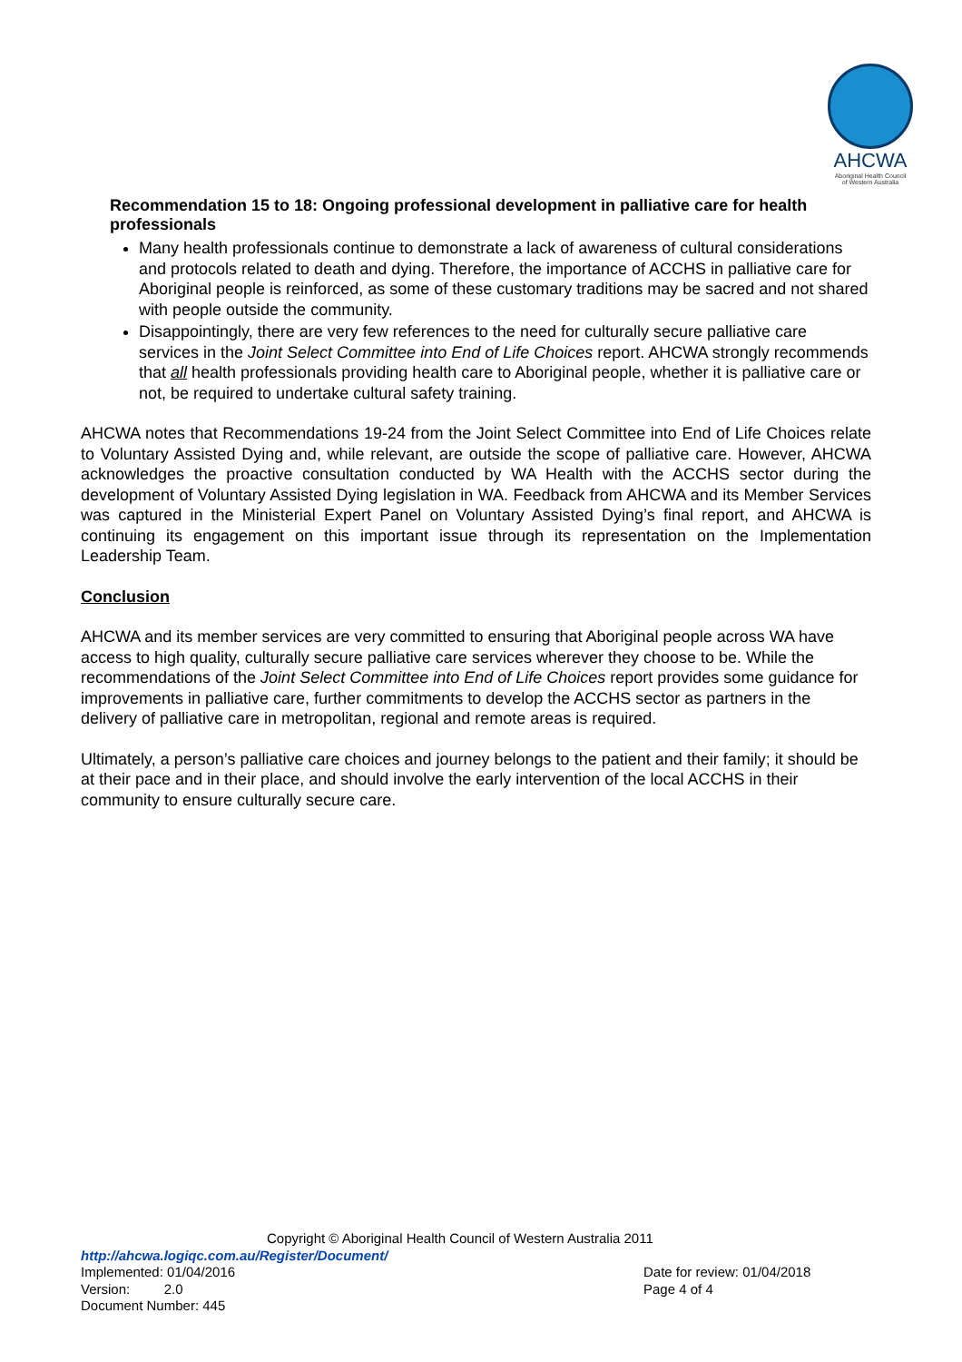AHCWA
Aboriginal Health Council
of Western Australia
Recommendation 15 to 18: Ongoing professional development in palliative care for health professionals
Many health professionals continue to demonstrate a lack of awareness of cultural considerations and protocols related to death and dying. Therefore, the importance of ACCHS in palliative care for Aboriginal people is reinforced, as some of these customary traditions may be sacred and not shared with people outside the community.
Disappointingly, there are very few references to the need for culturally secure palliative care services in the Joint Select Committee into End of Life Choices report. AHCWA strongly recommends that all health professionals providing health care to Aboriginal people, whether it is palliative care or not, be required to undertake cultural safety training.
AHCWA notes that Recommendations 19-24 from the Joint Select Committee into End of Life Choices relate to Voluntary Assisted Dying and, while relevant, are outside the scope of palliative care. However, AHCWA acknowledges the proactive consultation conducted by WA Health with the ACCHS sector during the development of Voluntary Assisted Dying legislation in WA. Feedback from AHCWA and its Member Services was captured in the Ministerial Expert Panel on Voluntary Assisted Dying’s final report, and AHCWA is continuing its engagement on this important issue through its representation on the Implementation Leadership Team.
Conclusion
AHCWA and its member services are very committed to ensuring that Aboriginal people across WA have access to high quality, culturally secure palliative care services wherever they choose to be. While the recommendations of the Joint Select Committee into End of Life Choices report provides some guidance for improvements in palliative care, further commitments to develop the ACCHS sector as partners in the delivery of palliative care in metropolitan, regional and remote areas is required.
Ultimately, a person’s palliative care choices and journey belongs to the patient and their family; it should be at their pace and in their place, and should involve the early intervention of the local ACCHS in their community to ensure culturally secure care.
Copyright © Aboriginal Health Council of Western Australia 2011
http://ahcwa.logiqc.com.au/Register/Document/
Implemented: 01/04/2016 Date for review: 01/04/2018
Version: 2.0 Page 4 of 4
Document Number: 445